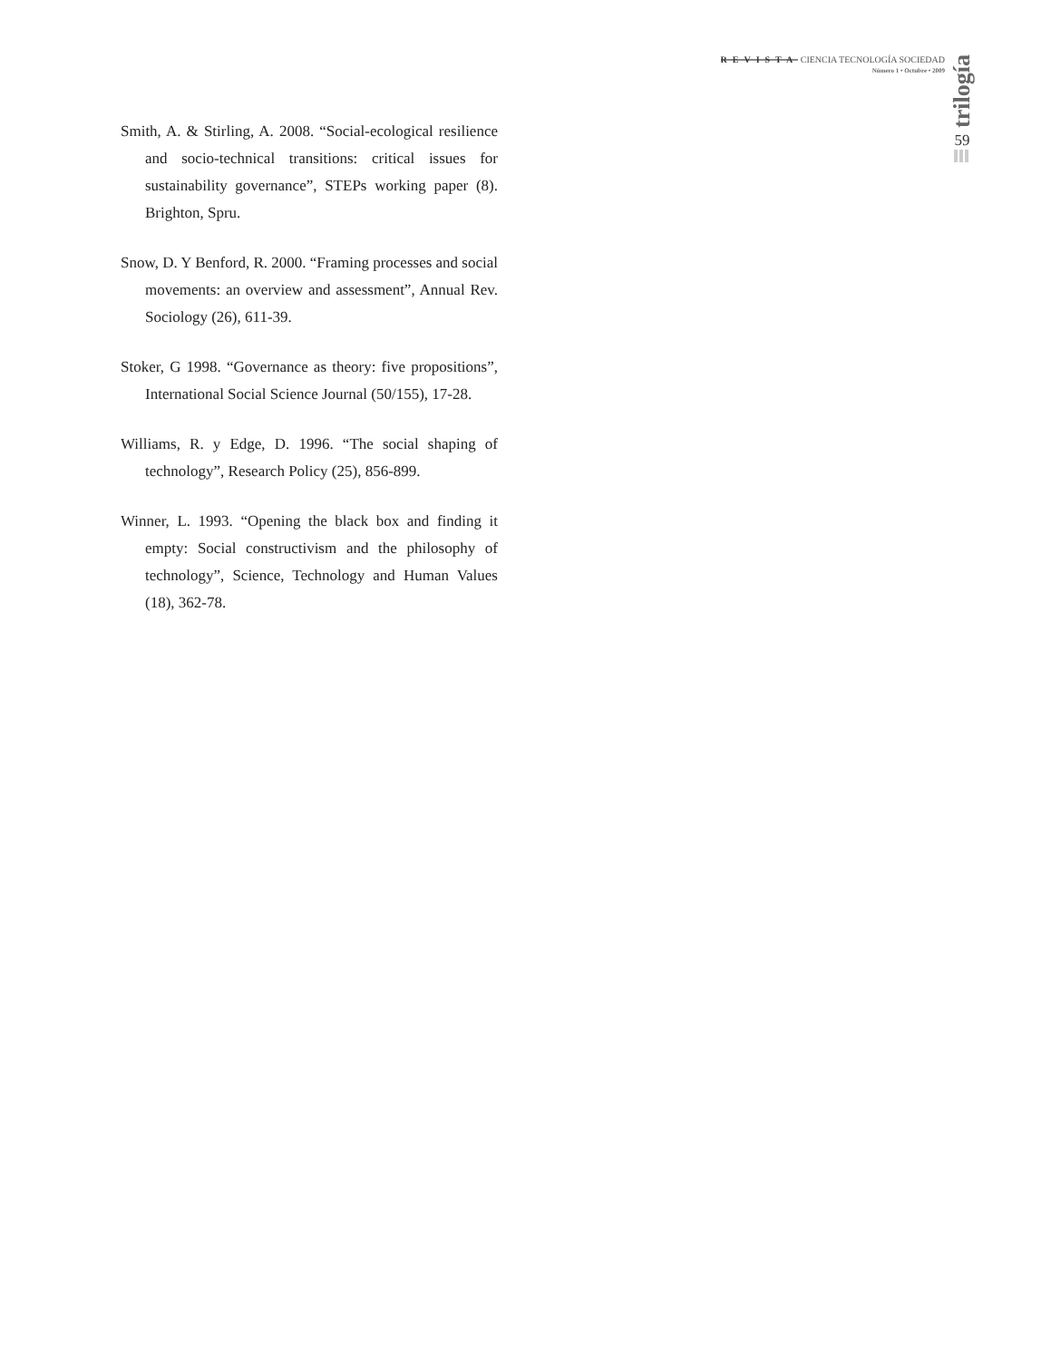REVISTA CIENCIA TECNOLOGÍA SOCIEDAD
Número 1 • Octubre • 2009
trilogía
59
Smith, A. & Stirling, A. 2008. “Social-ecological resilience and socio-technical transitions: critical issues for sustainability governance”, STEPs working paper (8). Brighton, Spru.
Snow, D. Y Benford, R. 2000. “Framing processes and social movements: an overview and assessment”, Annual Rev. Sociology (26), 611-39.
Stoker, G 1998. “Governance as theory: five propositions”, International Social Science Journal (50/155), 17-28.
Williams, R. y Edge, D. 1996. “The social shaping of technology”, Research Policy (25), 856-899.
Winner, L. 1993. “Opening the black box and finding it empty: Social constructivism and the philosophy of technology”, Science, Technology and Human Values (18), 362-78.